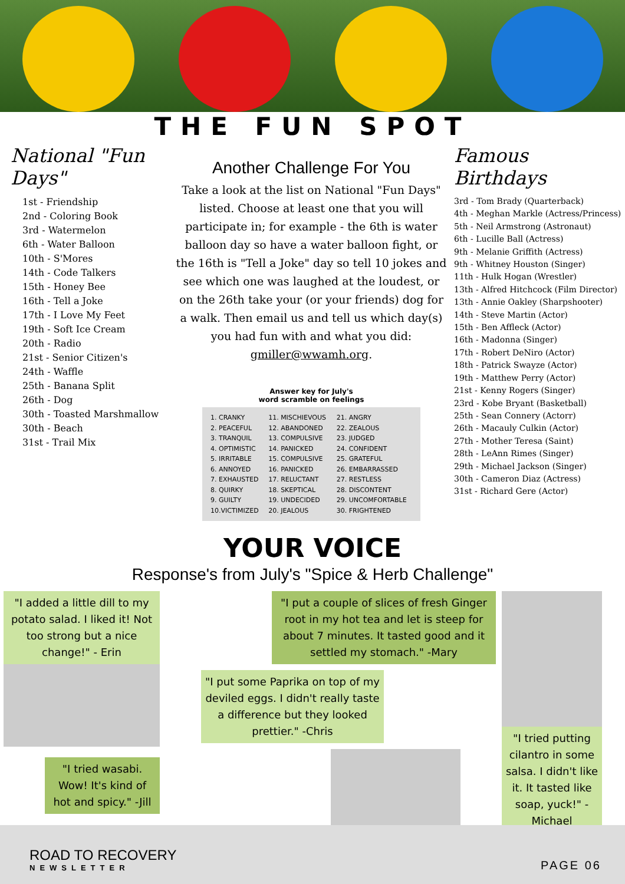THE FUN SPOT
National "Fun Days"
1st - Friendship
2nd - Coloring Book
3rd - Watermelon
6th - Water Balloon
10th - S'Mores
14th - Code Talkers
15th - Honey Bee
16th - Tell a Joke
17th - I Love My Feet
19th - Soft Ice Cream
20th - Radio
21st - Senior Citizen's
24th - Waffle
25th - Banana Split
26th - Dog
30th - Toasted Marshmallow
30th - Beach
31st - Trail Mix
Another Challenge For You
Take a look at the list on National "Fun Days" listed. Choose at least one that you will participate in; for example - the 6th is water balloon day so have a water balloon fight, or the 16th is "Tell a Joke" day so tell 10 jokes and see which one was laughed at the loudest, or on the 26th take your (or your friends) dog for a walk. Then email us and tell us which day(s) you had fun with and what you did: gmiller@wwamh.org.
Answer key for July's
word scramble on feelings
| 1. CRANKY | 11. MISCHIEVOUS | 21. ANGRY |
| 2. PEACEFUL | 12. ABANDONED | 22. ZEALOUS |
| 3. TRANQUIL | 13. COMPULSIVE | 23. JUDGED |
| 4. OPTIMISTIC | 14. PANICKED | 24. CONFIDENT |
| 5. IRRITABLE | 15. COMPULSIVE | 25. GRATEFUL |
| 6. ANNOYED | 16. PANICKED | 26. EMBARRASSED |
| 7. EXHAUSTED | 17. RELUCTANT | 27. RESTLESS |
| 8. QUIRKY | 18. SKEPTICAL | 28. DISCONTENT |
| 9. GUILTY | 19. UNDECIDED | 29. UNCOMFORTABLE |
| 10.VICTIMIZED | 20. JEALOUS | 30. FRIGHTENED |
Famous Birthdays
3rd - Tom Brady (Quarterback)
4th - Meghan Markle (Actress/Princess)
5th - Neil Armstrong (Astronaut)
6th - Lucille Ball (Actress)
9th - Melanie Griffith (Actress)
9th - Whitney Houston (Singer)
11th - Hulk Hogan (Wrestler)
13th - Alfred Hitchcock (Film Director)
13th - Annie Oakley (Sharpshooter)
14th - Steve Martin (Actor)
15th - Ben Affleck (Actor)
16th - Madonna (Singer)
17th - Robert DeNiro (Actor)
18th - Patrick Swayze (Actor)
19th - Matthew Perry (Actor)
21st - Kenny Rogers (Singer)
23rd - Kobe Bryant (Basketball)
25th - Sean Connery (Actorr)
26th - Macauly Culkin (Actor)
27th - Mother Teresa (Saint)
28th - LeAnn Rimes (Singer)
29th - Michael Jackson (Singer)
30th - Cameron Diaz (Actress)
31st - Richard Gere (Actor)
YOUR VOICE
Response's from July's "Spice & Herb Challenge"
"I added a little dill to my potato salad. I liked it! Not too strong but a nice change!" - Erin
"I tried wasabi. Wow! It's kind of hot and spicy." -Jill
"I put a couple of slices of fresh Ginger root in my hot tea and let is steep for about 7 minutes. It tasted good and it settled my stomach." -Mary
"I put some Paprika on top of my deviled eggs. I didn't really taste a difference but they looked prettier." -Chris
"I tried putting cilantro in some salsa. I didn't like it. It tasted like soap, yuck!" - Michael
ROAD TO RECOVERY
NEWSLETTER
PAGE 06